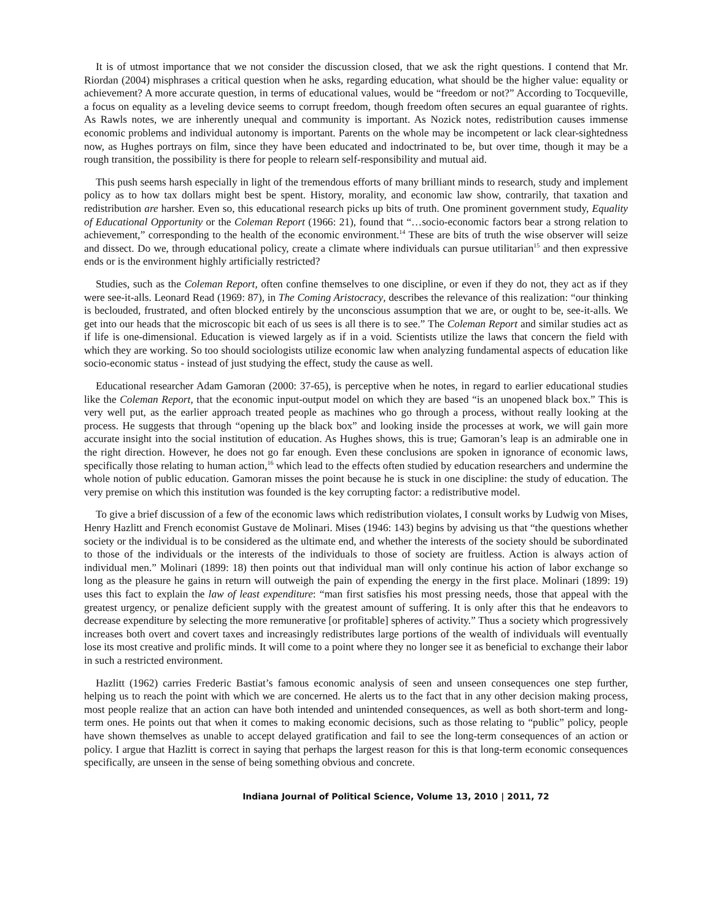It is of utmost importance that we not consider the discussion closed, that we ask the right questions. I contend that Mr. Riordan (2004) misphrases a critical question when he asks, regarding education, what should be the higher value: equality or achievement? A more accurate question, in terms of educational values, would be “freedom or not?” According to Tocqueville, a focus on equality as a leveling device seems to corrupt freedom, though freedom often secures an equal guarantee of rights. As Rawls notes, we are inherently unequal and community is important. As Nozick notes, redistribution causes immense economic problems and individual autonomy is important. Parents on the whole may be incompetent or lack clear-sightedness now, as Hughes portrays on film, since they have been educated and indoctrinated to be, but over time, though it may be a rough transition, the possibility is there for people to relearn self-responsibility and mutual aid.
This push seems harsh especially in light of the tremendous efforts of many brilliant minds to research, study and implement policy as to how tax dollars might best be spent. History, morality, and economic law show, contrarily, that taxation and redistribution are harsher. Even so, this educational research picks up bits of truth. One prominent government study, Equality of Educational Opportunity or the Coleman Report (1966: 21), found that “…socio-economic factors bear a strong relation to achievement,” corresponding to the health of the economic environment.<sup>14</sup> These are bits of truth the wise observer will seize and dissect. Do we, through educational policy, create a climate where individuals can pursue utilitarian<sup>15</sup> and then expressive ends or is the environment highly artificially restricted?
Studies, such as the Coleman Report, often confine themselves to one discipline, or even if they do not, they act as if they were see-it-alls. Leonard Read (1969: 87), in The Coming Aristocracy, describes the relevance of this realization: “our thinking is beclouded, frustrated, and often blocked entirely by the unconscious assumption that we are, or ought to be, see-it-alls. We get into our heads that the microscopic bit each of us sees is all there is to see.” The Coleman Report and similar studies act as if life is one-dimensional. Education is viewed largely as if in a void. Scientists utilize the laws that concern the field with which they are working. So too should sociologists utilize economic law when analyzing fundamental aspects of education like socio-economic status - instead of just studying the effect, study the cause as well.
Educational researcher Adam Gamoran (2000: 37-65), is perceptive when he notes, in regard to earlier educational studies like the Coleman Report, that the economic input-output model on which they are based “is an unopened black box.” This is very well put, as the earlier approach treated people as machines who go through a process, without really looking at the process. He suggests that through “opening up the black box” and looking inside the processes at work, we will gain more accurate insight into the social institution of education. As Hughes shows, this is true; Gamoran’s leap is an admirable one in the right direction. However, he does not go far enough. Even these conclusions are spoken in ignorance of economic laws, specifically those relating to human action,<sup>16</sup> which lead to the effects often studied by education researchers and undermine the whole notion of public education. Gamoran misses the point because he is stuck in one discipline: the study of education. The very premise on which this institution was founded is the key corrupting factor: a redistributive model.
To give a brief discussion of a few of the economic laws which redistribution violates, I consult works by Ludwig von Mises, Henry Hazlitt and French economist Gustave de Molinari. Mises (1946: 143) begins by advising us that “the questions whether society or the individual is to be considered as the ultimate end, and whether the interests of the society should be subordinated to those of the individuals or the interests of the individuals to those of society are fruitless. Action is always action of individual men.” Molinari (1899: 18) then points out that individual man will only continue his action of labor exchange so long as the pleasure he gains in return will outweigh the pain of expending the energy in the first place. Molinari (1899: 19) uses this fact to explain the law of least expenditure: “man first satisfies his most pressing needs, those that appeal with the greatest urgency, or penalize deficient supply with the greatest amount of suffering. It is only after this that he endeavors to decrease expenditure by selecting the more remunerative [or profitable] spheres of activity.” Thus a society which progressively increases both overt and covert taxes and increasingly redistributes large portions of the wealth of individuals will eventually lose its most creative and prolific minds. It will come to a point where they no longer see it as beneficial to exchange their labor in such a restricted environment.
Hazlitt (1962) carries Frederic Bastiat’s famous economic analysis of seen and unseen consequences one step further, helping us to reach the point with which we are concerned. He alerts us to the fact that in any other decision making process, most people realize that an action can have both intended and unintended consequences, as well as both short-term and long-term ones. He points out that when it comes to making economic decisions, such as those relating to “public” policy, people have shown themselves as unable to accept delayed gratification and fail to see the long-term consequences of an action or policy. I argue that Hazlitt is correct in saying that perhaps the largest reason for this is that long-term economic consequences specifically, are unseen in the sense of being something obvious and concrete.
Indiana Journal of Political Science, Volume 13, 2010 | 2011, 72